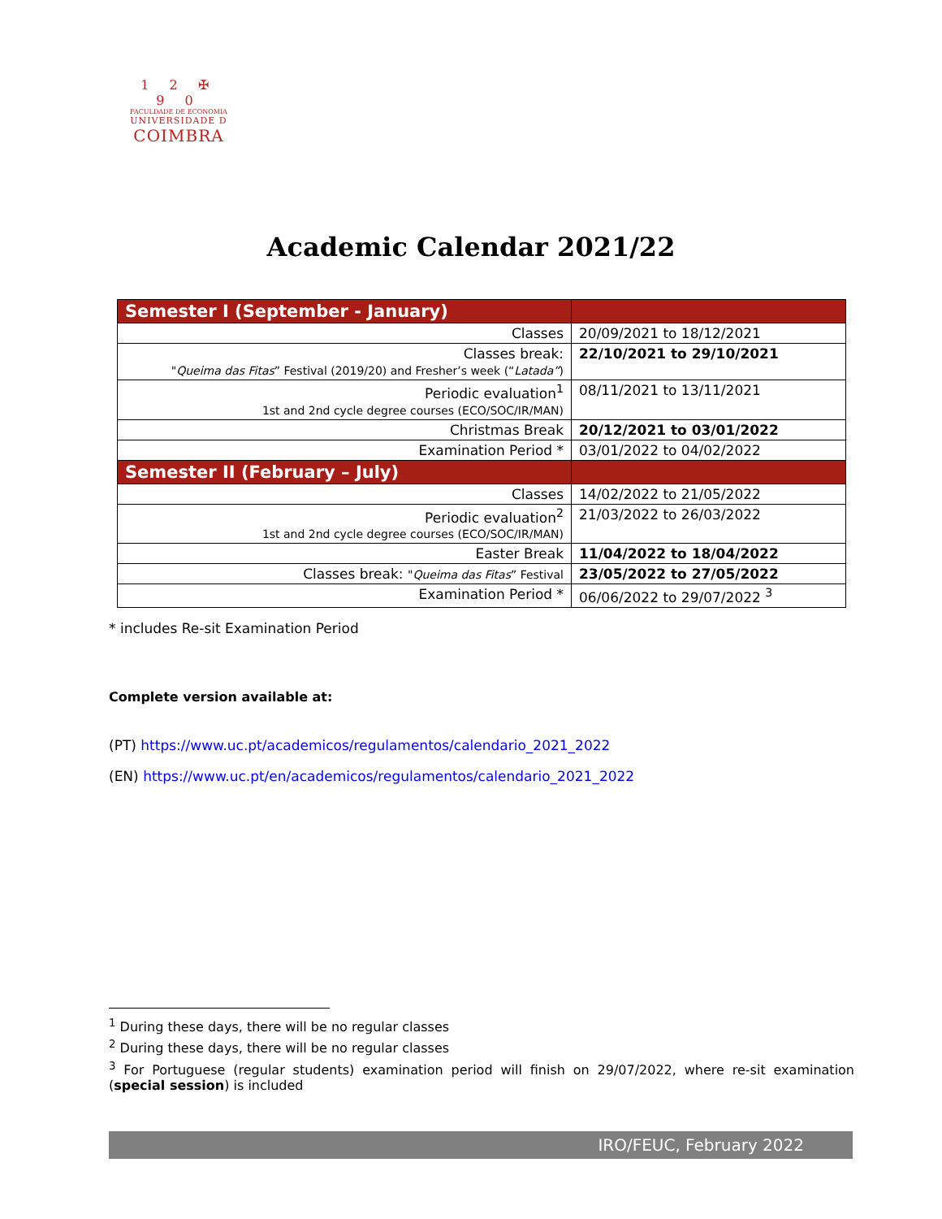1 2 ✠ 9 0
FACULDADE DE ECONOMIA
UNIVERSIDADE D
COIMBRA
Academic Calendar 2021/22
| Semester I (September - January) | |
| Classes | 20/09/2021 to 18/12/2021 |
| Classes break: " Queima das Fitas ” Festival (2019/20) and Fresher’s week (“ Latada” ) | 22/10/2021 to 29/10/2021 |
| Periodic evaluation<sup>1</sup> 1st and 2nd cycle degree courses (ECO/SOC/IR/MAN) | 08/11/2021 to 13/11/2021 |
| Christmas Break | 20/12/2021 to 03/01/2022 |
| Examination Period * | 03/01/2022 to 04/02/2022 |
| Semester II (February – July) | |
| Classes | 14/02/2022 to 21/05/2022 |
| Periodic evaluation<sup>2</sup> 1st and 2nd cycle degree courses (ECO/SOC/IR/MAN) | 21/03/2022 to 26/03/2022 |
| Easter Break | 11/04/2022 to 18/04/2022 |
| Classes break: " Queima das Fitas ” Festival | 23/05/2022 to 27/05/2022 |
| Examination Period * | 06/06/2022 to 29/07/2022 <sup>3</sup> |
* includes Re-sit Examination Period
Complete version available at:
(PT) https://www.uc.pt/academicos/regulamentos/calendario_2021_2022
(EN) https://www.uc.pt/en/academicos/regulamentos/calendario_2021_2022
<sup>1</sup> During these days, there will be no regular classes
<sup>2</sup> During these days, there will be no regular classes
<sup>3</sup> For Portuguese (regular students) examination period will finish on 29/07/2022, where re-sit examination (special session) is included
IRO/FEUC, February 2022